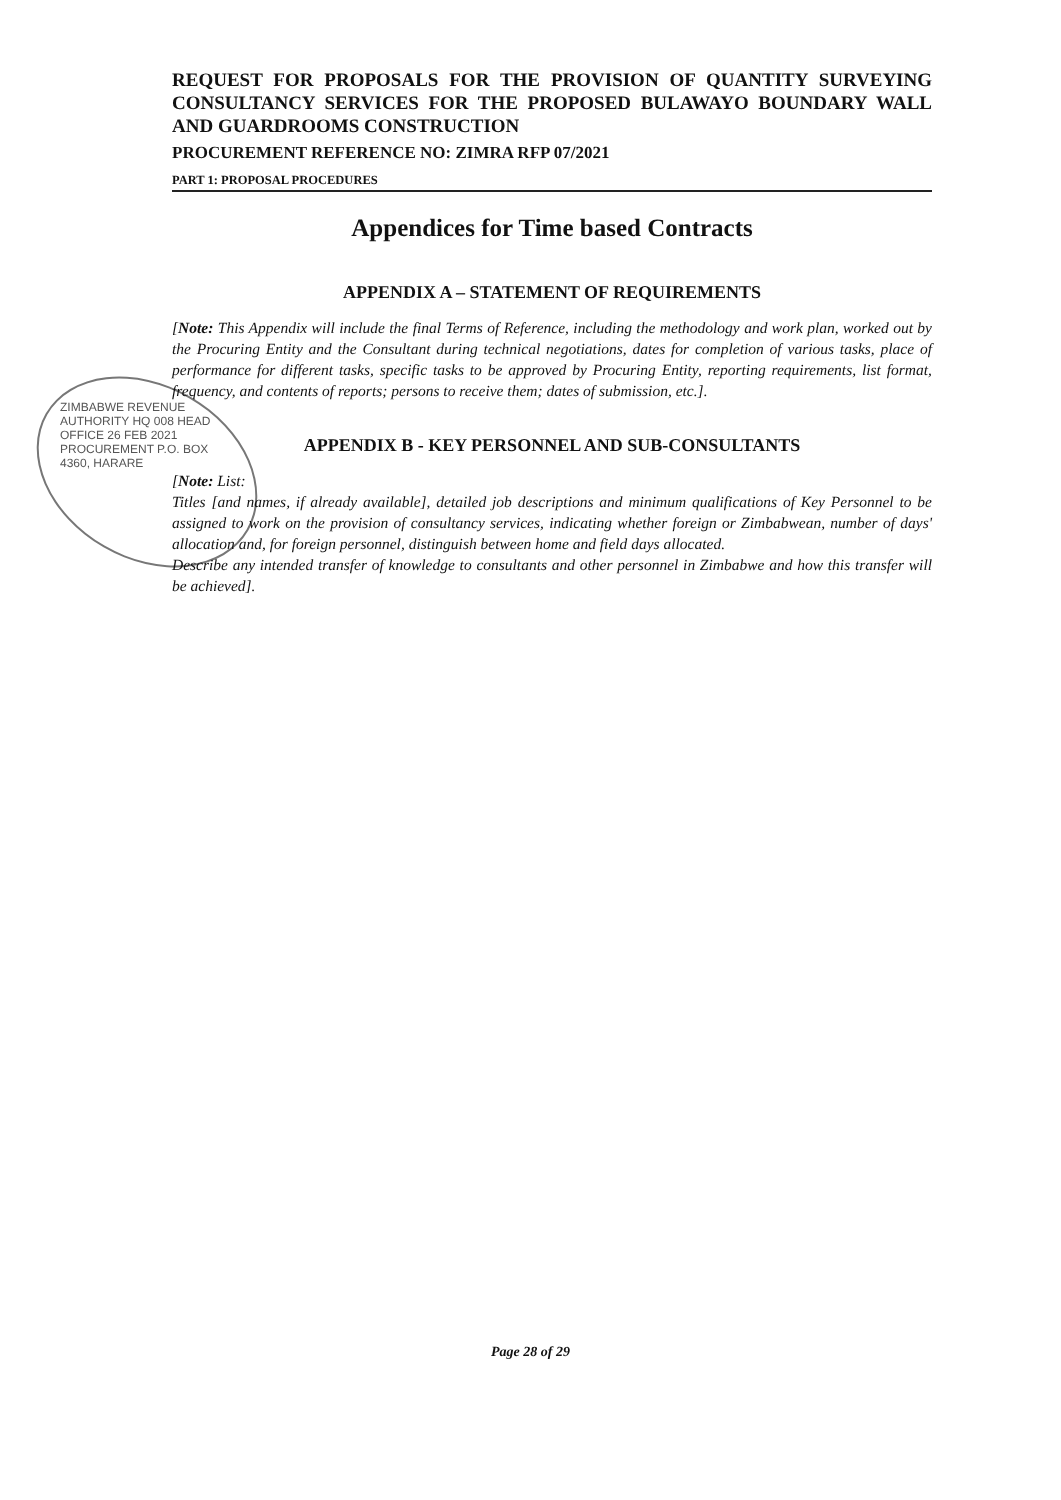REQUEST FOR PROPOSALS FOR THE PROVISION OF QUANTITY SURVEYING CONSULTANCY SERVICES FOR THE PROPOSED BULAWAYO BOUNDARY WALL AND GUARDROOMS CONSTRUCTION
PROCUREMENT REFERENCE NO: ZIMRA RFP 07/2021
PART 1: PROPOSAL PROCEDURES
Appendices for Time based Contracts
APPENDIX A – STATEMENT OF REQUIREMENTS
[Note: This Appendix will include the final Terms of Reference, including the methodology and work plan, worked out by the Procuring Entity and the Consultant during technical negotiations, dates for completion of various tasks, place of performance for different tasks, specific tasks to be approved by Procuring Entity, reporting requirements, list format, frequency, and contents of reports; persons to receive them; dates of submission, etc.].
APPENDIX B - KEY PERSONNEL AND SUB-CONSULTANTS
[Note: List:
Titles [and names, if already available], detailed job descriptions and minimum qualifications of Key Personnel to be assigned to work on the provision of consultancy services, indicating whether foreign or Zimbabwean, number of days' allocation and, for foreign personnel, distinguish between home and field days allocated.
Describe any intended transfer of knowledge to consultants and other personnel in Zimbabwe and how this transfer will be achieved].
ZIMBABWE REVENUE AUTHORITY HQ 008 HEAD OFFICE 26 FEB 2021 PROCUREMENT P.O. BOX 4360, HARARE
Page 28 of 29